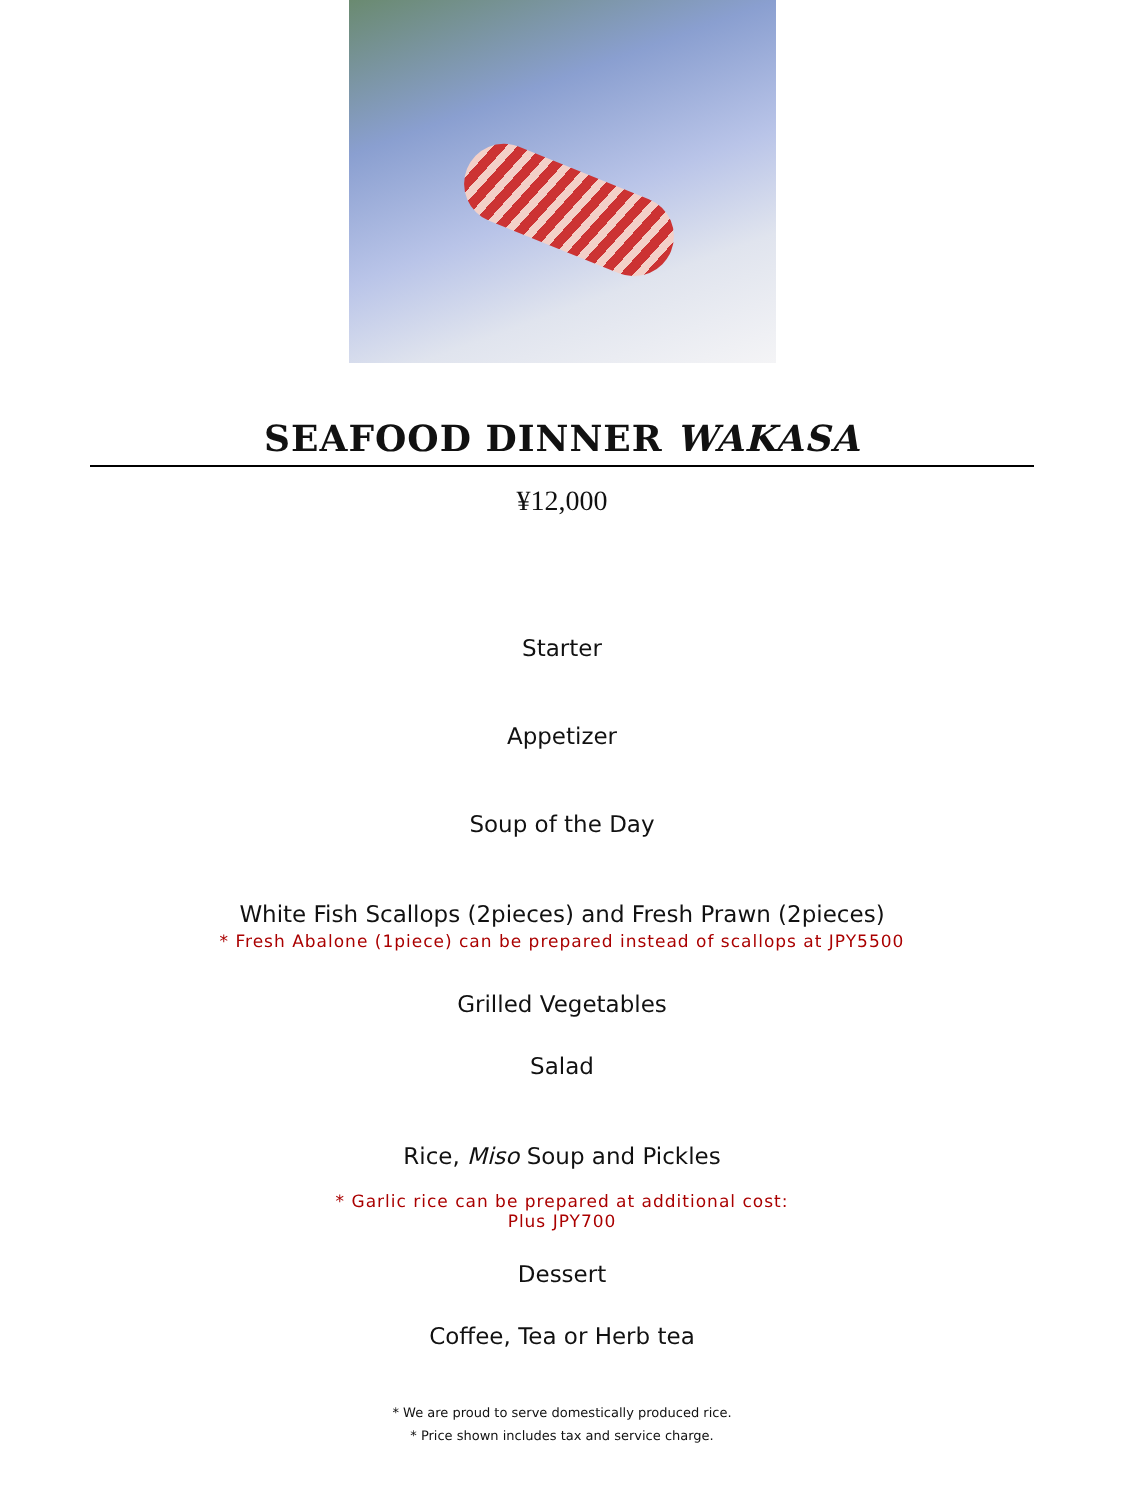SEAFOOD DINNER WAKASA
¥12,000
Starter
Appetizer
Soup of the Day
White Fish Scallops (2pieces) and Fresh Prawn (2pieces)
* Fresh Abalone (1piece) can be prepared instead of scallops at JPY5500
Grilled Vegetables
Salad
Rice, Miso Soup and Pickles
* Garlic rice can be prepared at additional cost:
Plus JPY700
Dessert
Coffee, Tea or Herb tea
* We are proud to serve domestically produced rice.
* Price shown includes tax and service charge.